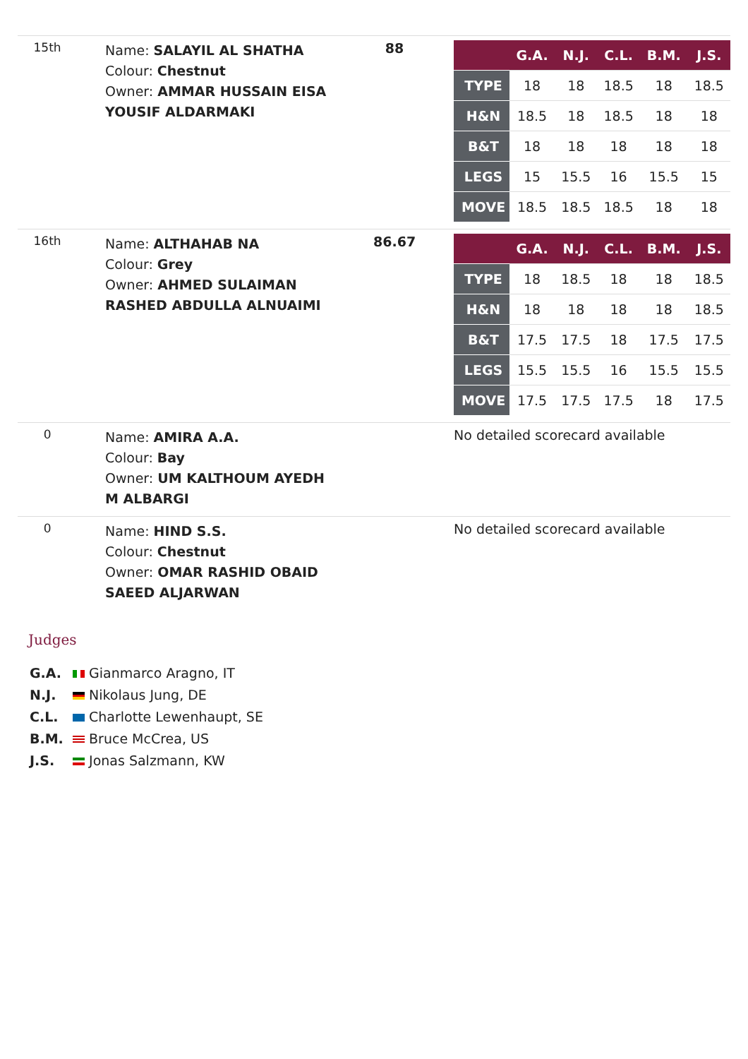| 15th | Name: SALAYIL AL SHATHA Colour: Chestnut Owner: AMMAR HUSSAIN EISA YOUSIF ALDARMAKI | 88 | / / G.A. / N.J. / C.L. / B.M. / J.S. / / --- / --- / --- / --- / --- / --- / / TYPE / 18 / 18 / 18.5 / 18 / 18.5 / / H&N / 18.5 / 18 / 18.5 / 18 / 18 / / B&T / 18 / 18 / 18 / 18 / 18 / / LEGS / 15 / 15.5 / 16 / 15.5 / 15 / / MOVE / 18.5 / 18.5 / 18.5 / 18 / 18 / |
| 16th | Name: ALTHAHAB NA Colour: Grey Owner: AHMED SULAIMAN RASHED ABDULLA ALNUAIMI | 86.67 | / / G.A. / N.J. / C.L. / B.M. / J.S. / / --- / --- / --- / --- / --- / --- / / TYPE / 18 / 18.5 / 18 / 18 / 18.5 / / H&N / 18 / 18 / 18 / 18 / 18.5 / / B&T / 17.5 / 17.5 / 18 / 17.5 / 17.5 / / LEGS / 15.5 / 15.5 / 16 / 15.5 / 15.5 / / MOVE / 17.5 / 17.5 / 17.5 / 18 / 17.5 / |
| 0 | Name: AMIRA A.A. Colour: Bay Owner: UM KALTHOUM AYEDH M ALBARGI | | No detailed scorecard available |
| 0 | Name: HIND S.S. Colour: Chestnut Owner: OMAR RASHID OBAID SAEED ALJARWAN | | No detailed scorecard available |
Judges
G.A. Gianmarco Aragno, IT
N.J. Nikolaus Jung, DE
C.L. Charlotte Lewenhaupt, SE
B.M. Bruce McCrea, US
J.S. Jonas Salzmann, KW